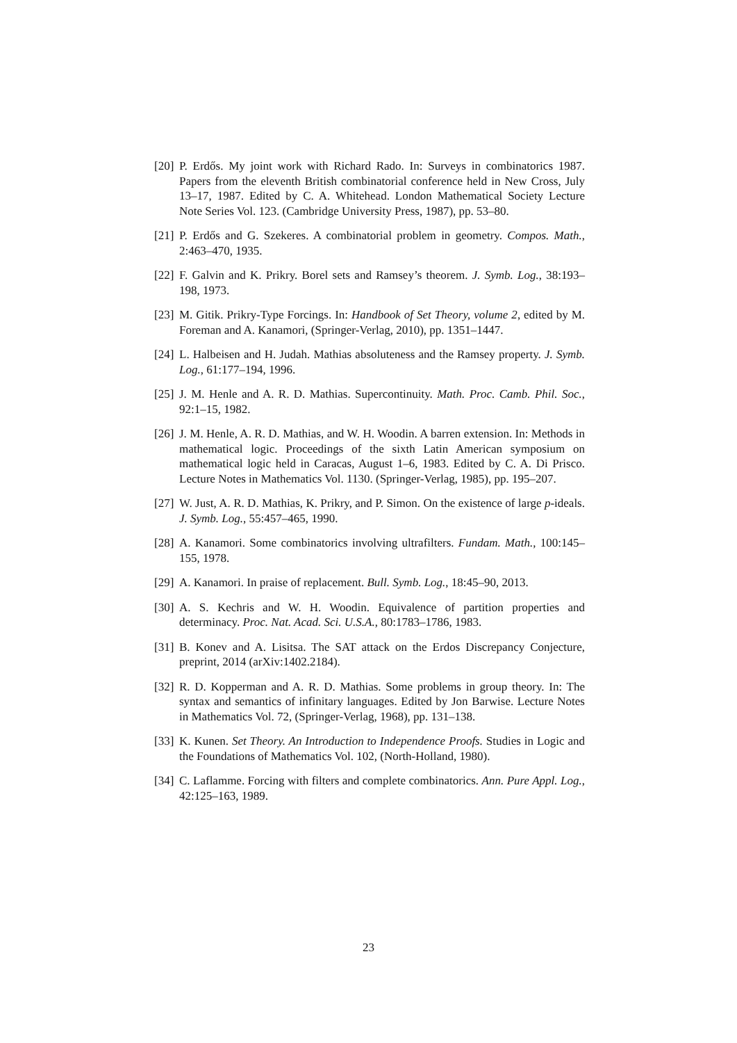[20] P. Erdős. My joint work with Richard Rado. In: Surveys in combinatorics 1987. Papers from the eleventh British combinatorial conference held in New Cross, July 13–17, 1987. Edited by C. A. Whitehead. London Mathematical Society Lecture Note Series Vol. 123. (Cambridge University Press, 1987), pp. 53–80.
[21] P. Erdős and G. Szekeres. A combinatorial problem in geometry. Compos. Math., 2:463–470, 1935.
[22] F. Galvin and K. Prikry. Borel sets and Ramsey’s theorem. J. Symb. Log., 38:193–198, 1973.
[23] M. Gitik. Prikry-Type Forcings. In: Handbook of Set Theory, volume 2, edited by M. Foreman and A. Kanamori, (Springer-Verlag, 2010), pp. 1351–1447.
[24] L. Halbeisen and H. Judah. Mathias absoluteness and the Ramsey property. J. Symb. Log., 61:177–194, 1996.
[25] J. M. Henle and A. R. D. Mathias. Supercontinuity. Math. Proc. Camb. Phil. Soc., 92:1–15, 1982.
[26] J. M. Henle, A. R. D. Mathias, and W. H. Woodin. A barren extension. In: Methods in mathematical logic. Proceedings of the sixth Latin American symposium on mathematical logic held in Caracas, August 1–6, 1983. Edited by C. A. Di Prisco. Lecture Notes in Mathematics Vol. 1130. (Springer-Verlag, 1985), pp. 195–207.
[27] W. Just, A. R. D. Mathias, K. Prikry, and P. Simon. On the existence of large p-ideals. J. Symb. Log., 55:457–465, 1990.
[28] A. Kanamori. Some combinatorics involving ultrafilters. Fundam. Math., 100:145–155, 1978.
[29] A. Kanamori. In praise of replacement. Bull. Symb. Log., 18:45–90, 2013.
[30] A. S. Kechris and W. H. Woodin. Equivalence of partition properties and determinacy. Proc. Nat. Acad. Sci. U.S.A., 80:1783–1786, 1983.
[31] B. Konev and A. Lisitsa. The SAT attack on the Erdos Discrepancy Conjecture, preprint, 2014 (arXiv:1402.2184).
[32] R. D. Kopperman and A. R. D. Mathias. Some problems in group theory. In: The syntax and semantics of infinitary languages. Edited by Jon Barwise. Lecture Notes in Mathematics Vol. 72, (Springer-Verlag, 1968), pp. 131–138.
[33] K. Kunen. Set Theory. An Introduction to Independence Proofs. Studies in Logic and the Foundations of Mathematics Vol. 102, (North-Holland, 1980).
[34] C. Laflamme. Forcing with filters and complete combinatorics. Ann. Pure Appl. Log., 42:125–163, 1989.
23